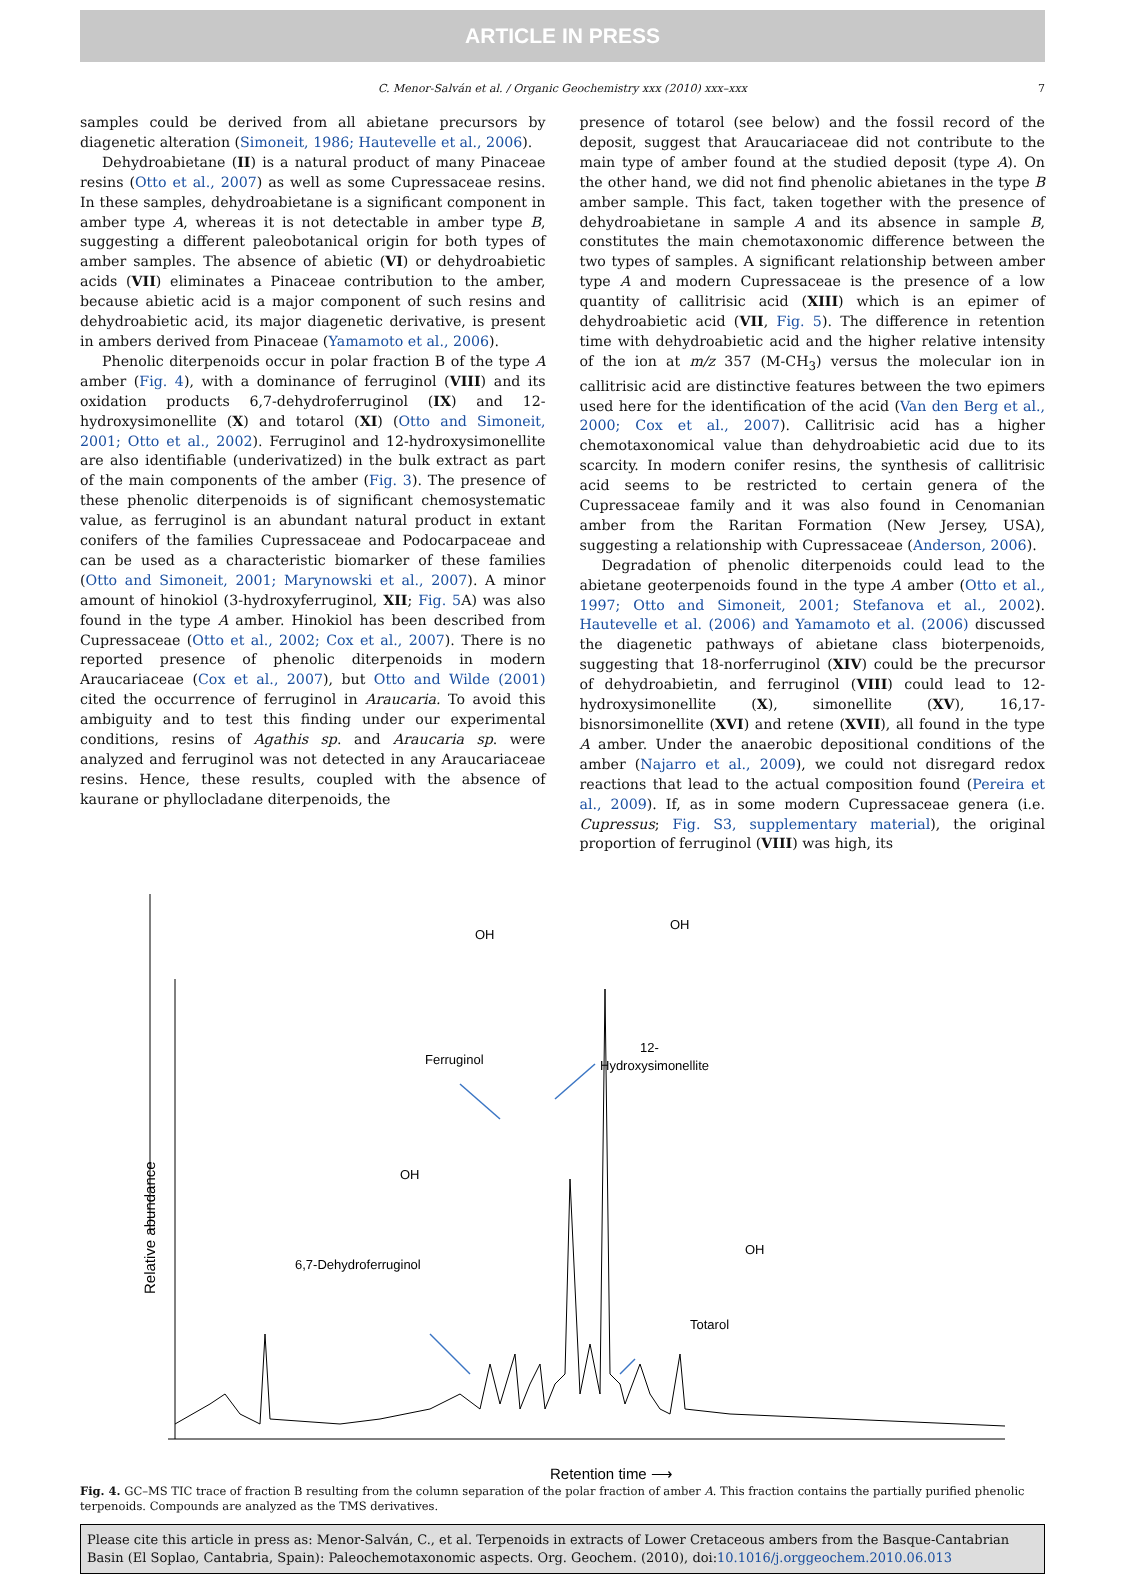ARTICLE IN PRESS
C. Menor-Salván et al. / Organic Geochemistry xxx (2010) xxx–xxx 7
samples could be derived from all abietane precursors by diagenetic alteration (Simoneit, 1986; Hautevelle et al., 2006).
Dehydroabietane (II) is a natural product of many Pinaceae resins (Otto et al., 2007) as well as some Cupressaceae resins. In these samples, dehydroabietane is a significant component in amber type A, whereas it is not detectable in amber type B, suggesting a different paleobotanical origin for both types of amber samples. The absence of abietic (VI) or dehydroabietic acids (VII) eliminates a Pinaceae contribution to the amber, because abietic acid is a major component of such resins and dehydroabietic acid, its major diagenetic derivative, is present in ambers derived from Pinaceae (Yamamoto et al., 2006).
Phenolic diterpenoids occur in polar fraction B of the type A amber (Fig. 4), with a dominance of ferruginol (VIII) and its oxidation products 6,7-dehydroferruginol (IX) and 12-hydroxysimonellite (X) and totarol (XI) (Otto and Simoneit, 2001; Otto et al., 2002). Ferruginol and 12-hydroxysimonellite are also identifiable (underivatized) in the bulk extract as part of the main components of the amber (Fig. 3). The presence of these phenolic diterpenoids is of significant chemosystematic value, as ferruginol is an abundant natural product in extant conifers of the families Cupressaceae and Podocarpaceae and can be used as a characteristic biomarker of these families (Otto and Simoneit, 2001; Marynowski et al., 2007). A minor amount of hinokiol (3-hydroxyferruginol, XII; Fig. 5 A) was also found in the type A amber. Hinokiol has been described from Cupressaceae (Otto et al., 2002; Cox et al., 2007). There is no reported presence of phenolic diterpenoids in modern Araucariaceae (Cox et al., 2007), but Otto and Wilde (2001) cited the occurrence of ferruginol in Araucaria. To avoid this ambiguity and to test this finding under our experimental conditions, resins of Agathis sp. and Araucaria sp. were analyzed and ferruginol was not detected in any Araucariaceae resins. Hence, these results, coupled with the absence of kaurane or phyllocladane diterpenoids, the
presence of totarol (see below) and the fossil record of the deposit, suggest that Araucariaceae did not contribute to the main type of amber found at the studied deposit (type A). On the other hand, we did not find phenolic abietanes in the type B amber sample. This fact, taken together with the presence of dehydroabietane in sample A and its absence in sample B, constitutes the main chemotaxonomic difference between the two types of samples. A significant relationship between amber type A and modern Cupressaceae is the presence of a low quantity of callitrisic acid (XIII) which is an epimer of dehydroabietic acid (VII, Fig. 5). The difference in retention time with dehydroabietic acid and the higher relative intensity of the ion at m/z 357 (M-CH<sub>3</sub>) versus the molecular ion in callitrisic acid are distinctive features between the two epimers used here for the identification of the acid (Van den Berg et al., 2000; Cox et al., 2007). Callitrisic acid has a higher chemotaxonomical value than dehydroabietic acid due to its scarcity. In modern conifer resins, the synthesis of callitrisic acid seems to be restricted to certain genera of the Cupressaceae family and it was also found in Cenomanian amber from the Raritan Formation (New Jersey, USA), suggesting a relationship with Cupressaceae (Anderson, 2006).
Degradation of phenolic diterpenoids could lead to the abietane geoterpenoids found in the type A amber (Otto et al., 1997; Otto and Simoneit, 2001; Stefanova et al., 2002). Hautevelle et al. (2006) and Yamamoto et al. (2006) discussed the diagenetic pathways of abietane class bioterpenoids, suggesting that 18-norferruginol (XIV) could be the precursor of dehydroabietin, and ferruginol (VIII) could lead to 12-hydroxysimonellite (X), simonellite (XV), 16,17-bisnorsimonellite (XVI) and retene (XVII), all found in the type A amber. Under the anaerobic depositional conditions of the amber (Najarro et al., 2009), we could not disregard redox reactions that lead to the actual composition found (Pereira et al., 2009). If, as in some modern Cupressaceae genera (i.e. Cupressus; Fig. S3, supplementary material), the original proportion of ferruginol (VIII) was high, its
Ferruginol
12-
Hydroxysimonellite
OH
OH
6,7-Dehydroferruginol
OH
Totarol
OH
Relative abundance
Retention time ⟶
Fig. 4. GC–MS TIC trace of fraction B resulting from the column separation of the polar fraction of amber A. This fraction contains the partially purified phenolic terpenoids. Compounds are analyzed as the TMS derivatives.
Please cite this article in press as: Menor-Salván, C., et al. Terpenoids in extracts of Lower Cretaceous ambers from the Basque-Cantabrian Basin (El Soplao, Cantabria, Spain): Paleochemotaxonomic aspects. Org. Geochem. (2010), doi:10.1016/j.orggeochem.2010.06.013